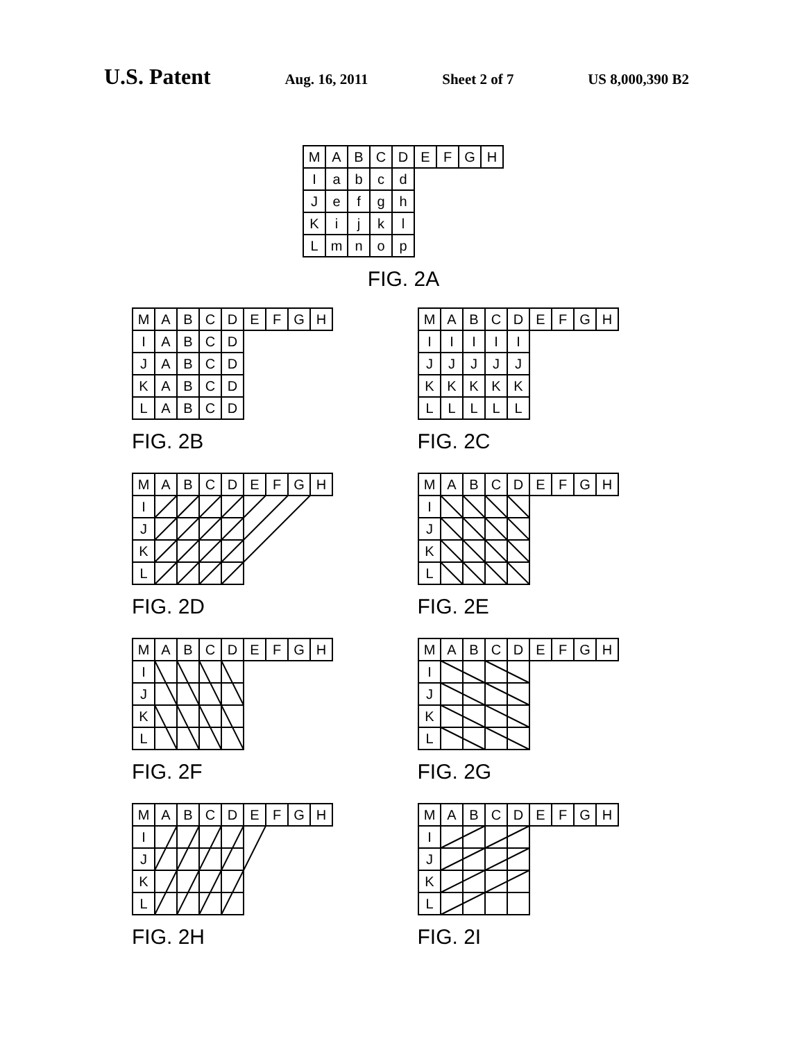U.S. Patent Aug. 16, 2011 Sheet 2 of 7 US 8,000,390 B2
M
A
B
C
D
E
F
G
H
I
a
b
c
d
J
e
f
g
h
K
i
j
k
l
L
m
n
o
p
FIG. 2A
M
A
B
C
D
E
F
G
H
I
A
B
C
D
J
A
B
C
D
K
A
B
C
D
L
A
B
C
D
FIG. 2B
M
A
B
C
D
E
F
G
H
I
I
I
I
I
J
J
J
J
J
K
K
K
K
K
L
L
L
L
L
FIG. 2C
M
A
B
C
D
E
F
G
H
I
J
K
L
FIG. 2D
M
A
B
C
D
E
F
G
H
I
J
K
L
FIG. 2E
M
A
B
C
D
E
F
G
H
I
J
K
L
FIG. 2F
M
A
B
C
D
E
F
G
H
I
J
K
L
FIG. 2G
M
A
B
C
D
E
F
G
H
I
J
K
L
FIG. 2H
M
A
B
C
D
E
F
G
H
I
J
K
L
FIG. 2I